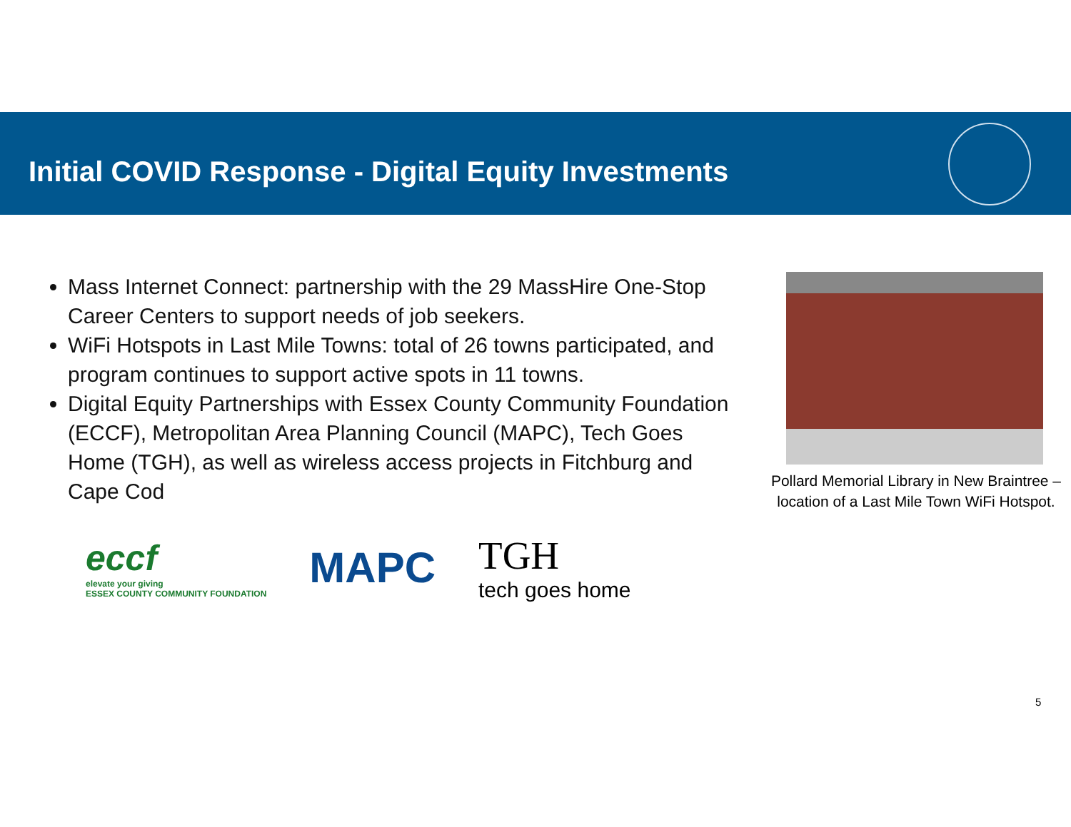Initial COVID Response - Digital Equity Investments
Mass Internet Connect: partnership with the 29 MassHire One-Stop Career Centers to support needs of job seekers.
WiFi Hotspots in Last Mile Towns: total of 26 towns participated, and program continues to support active spots in 11 towns.
Digital Equity Partnerships with Essex County Community Foundation (ECCF), Metropolitan Area Planning Council (MAPC), Tech Goes Home (TGH), as well as wireless access projects in Fitchburg and Cape Cod
Pollard Memorial Library in New Braintree – location of a Last Mile Town WiFi Hotspot.
eccf
elevate your giving
ESSEX COUNTY COMMUNITY FOUNDATION
MAPC
TGH
tech goes home
5